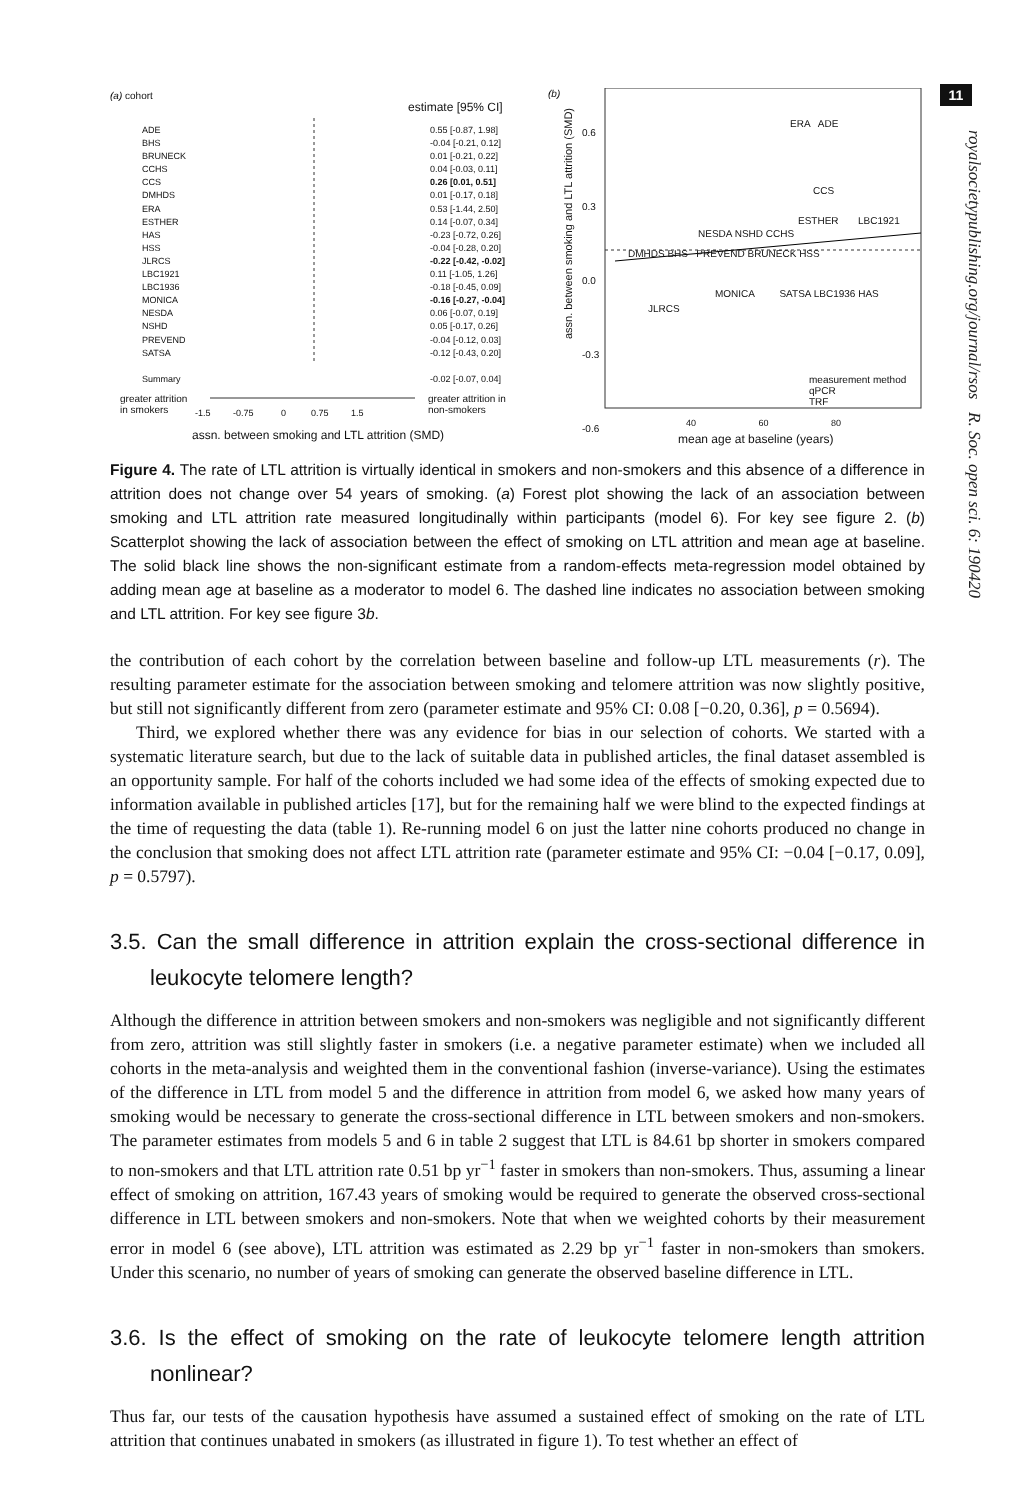11
royalsocietypublishing.org/journal/rsos R. Soc. open sci. 6: 190420
(a) cohort
estimate [95% CI]
ADE
BHS
BRUNECK
CCHS
CCS
DMHDS
ERA
ESTHER
HAS
HSS
JLRCS
LBC1921
LBC1936
MONICA
NESDA
NSHD
PREVEND
SATSA
Summary
0.55 [-0.87, 1.98]
-0.04 [-0.21, 0.12]
0.01 [-0.21, 0.22]
0.04 [-0.03, 0.11]
0.26 [0.01, 0.51]
0.01 [-0.17, 0.18]
0.53 [-1.44, 2.50]
0.14 [-0.07, 0.34]
-0.23 [-0.72, 0.26]
-0.04 [-0.28, 0.20]
-0.22 [-0.42, -0.02]
0.11 [-1.05, 1.26]
-0.18 [-0.45, 0.09]
-0.16 [-0.27, -0.04]
0.06 [-0.07, 0.19]
0.05 [-0.17, 0.26]
-0.04 [-0.12, 0.03]
-0.12 [-0.43, 0.20]
-0.02 [-0.07, 0.04]
greater attrition
in smokers
-1.5 -0.75 0 0.75 1.5
greater attrition in
non-smokers
assn. between smoking and LTL attrition (SMD)
(b)
0.6
0.3
0.0
-0.3
-0.6
ERA ADE
CCS
ESTHER LBC1921
NESDA NSHD CCHS
DMHDS BHS PREVEND BRUNECK HSS
MONICA SATSA LBC1936 HAS
JLRCS
measurement method
qPCR
TRF
40 60 80
mean age at baseline (years)
assn. between smoking and LTL attrition (SMD)
Figure 4. The rate of LTL attrition is virtually identical in smokers and non-smokers and this absence of a difference in attrition does not change over 54 years of smoking. (a) Forest plot showing the lack of an association between smoking and LTL attrition rate measured longitudinally within participants (model 6). For key see figure 2. (b) Scatterplot showing the lack of association between the effect of smoking on LTL attrition and mean age at baseline. The solid black line shows the non-significant estimate from a random-effects meta-regression model obtained by adding mean age at baseline as a moderator to model 6. The dashed line indicates no association between smoking and LTL attrition. For key see figure 3b.
the contribution of each cohort by the correlation between baseline and follow-up LTL measurements (r). The resulting parameter estimate for the association between smoking and telomere attrition was now slightly positive, but still not significantly different from zero (parameter estimate and 95% CI: 0.08 [−0.20, 0.36], p = 0.5694).
Third, we explored whether there was any evidence for bias in our selection of cohorts. We started with a systematic literature search, but due to the lack of suitable data in published articles, the final dataset assembled is an opportunity sample. For half of the cohorts included we had some idea of the effects of smoking expected due to information available in published articles [17], but for the remaining half we were blind to the expected findings at the time of requesting the data (table 1). Re-running model 6 on just the latter nine cohorts produced no change in the conclusion that smoking does not affect LTL attrition rate (parameter estimate and 95% CI: −0.04 [−0.17, 0.09], p = 0.5797).
3.5. Can the small difference in attrition explain the cross-sectional difference in leukocyte telomere length?
Although the difference in attrition between smokers and non-smokers was negligible and not significantly different from zero, attrition was still slightly faster in smokers (i.e. a negative parameter estimate) when we included all cohorts in the meta-analysis and weighted them in the conventional fashion (inverse-variance). Using the estimates of the difference in LTL from model 5 and the difference in attrition from model 6, we asked how many years of smoking would be necessary to generate the cross-sectional difference in LTL between smokers and non-smokers. The parameter estimates from models 5 and 6 in table 2 suggest that LTL is 84.61 bp shorter in smokers compared to non-smokers and that LTL attrition rate 0.51 bp yr<sup>−1</sup> faster in smokers than non-smokers. Thus, assuming a linear effect of smoking on attrition, 167.43 years of smoking would be required to generate the observed cross-sectional difference in LTL between smokers and non-smokers. Note that when we weighted cohorts by their measurement error in model 6 (see above), LTL attrition was estimated as 2.29 bp yr<sup>−1</sup> faster in non-smokers than smokers. Under this scenario, no number of years of smoking can generate the observed baseline difference in LTL.
3.6. Is the effect of smoking on the rate of leukocyte telomere length attrition nonlinear?
Thus far, our tests of the causation hypothesis have assumed a sustained effect of smoking on the rate of LTL attrition that continues unabated in smokers (as illustrated in figure 1). To test whether an effect of